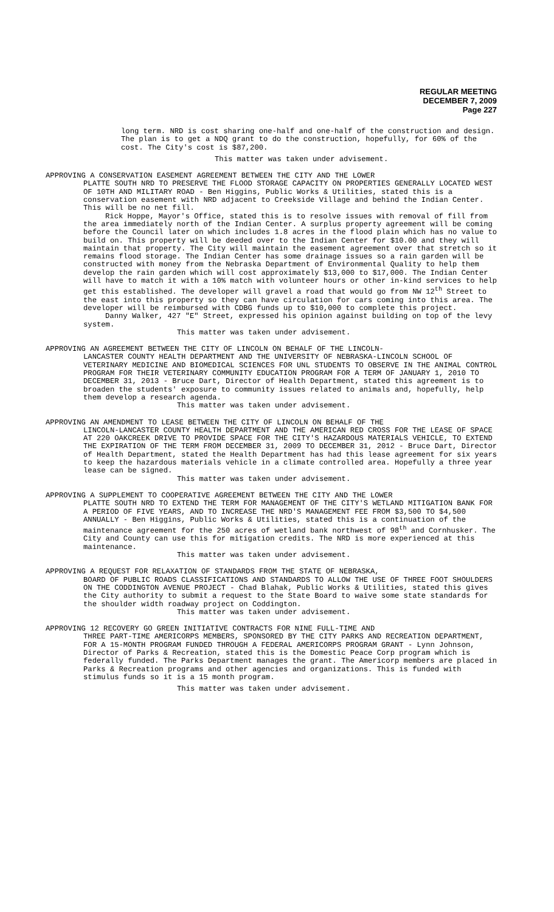REGULAR MEETING
DECEMBER 7, 2009
Page 227
long term. NRD is cost sharing one-half and one-half of the construction and design. The plan is to get a NDQ grant to do the construction, hopefully, for 60% of the cost. The City's cost is $87,200.
This matter was taken under advisement.
APPROVING A CONSERVATION EASEMENT AGREEMENT BETWEEN THE CITY AND THE LOWER
PLATTE SOUTH NRD TO PRESERVE THE FLOOD STORAGE CAPACITY ON PROPERTIES GENERALLY LOCATED WEST OF 10TH AND MILITARY ROAD - Ben Higgins, Public Works & Utilities, stated this is a conservation easement with NRD adjacent to Creekside Village and behind the Indian Center. This will be no net fill.
Rick Hoppe, Mayor's Office, stated this is to resolve issues with removal of fill from the area immediately north of the Indian Center. A surplus property agreement will be coming before the Council later on which includes 1.8 acres in the flood plain which has no value to build on. This property will be deeded over to the Indian Center for $10.00 and they will maintain that property. The City will maintain the easement agreement over that stretch so it remains flood storage. The Indian Center has some drainage issues so a rain garden will be constructed with money from the Nebraska Department of Environmental Quality to help them develop the rain garden which will cost approximately $13,000 to $17,000. The Indian Center will have to match it with a 10% match with volunteer hours or other in-kind services to help get this established. The developer will gravel a road that would go from NW 12<sup>th</sup> Street to the east into this property so they can have circulation for cars coming into this area. The developer will be reimbursed with CDBG funds up to $10,000 to complete this project.
Danny Walker, 427 "E" Street, expressed his opinion against building on top of the levy system.
This matter was taken under advisement.
APPROVING AN AGREEMENT BETWEEN THE CITY OF LINCOLN ON BEHALF OF THE LINCOLN-
LANCASTER COUNTY HEALTH DEPARTMENT AND THE UNIVERSITY OF NEBRASKA-LINCOLN SCHOOL OF VETERINARY MEDICINE AND BIOMEDICAL SCIENCES FOR UNL STUDENTS TO OBSERVE IN THE ANIMAL CONTROL PROGRAM FOR THEIR VETERINARY COMMUNITY EDUCATION PROGRAM FOR A TERM OF JANUARY 1, 2010 TO DECEMBER 31, 2013 - Bruce Dart, Director of Health Department, stated this agreement is to broaden the students' exposure to community issues related to animals and, hopefully, help them develop a research agenda.
This matter was taken under advisement.
APPROVING AN AMENDMENT TO LEASE BETWEEN THE CITY OF LINCOLN ON BEHALF OF THE
LINCOLN-LANCASTER COUNTY HEALTH DEPARTMENT AND THE AMERICAN RED CROSS FOR THE LEASE OF SPACE AT 220 OAKCREEK DRIVE TO PROVIDE SPACE FOR THE CITY'S HAZARDOUS MATERIALS VEHICLE, TO EXTEND THE EXPIRATION OF THE TERM FROM DECEMBER 31, 2009 TO DECEMBER 31, 2012 - Bruce Dart, Director of Health Department, stated the Health Department has had this lease agreement for six years to keep the hazardous materials vehicle in a climate controlled area. Hopefully a three year lease can be signed.
This matter was taken under advisement.
APPROVING A SUPPLEMENT TO COOPERATIVE AGREEMENT BETWEEN THE CITY AND THE LOWER
PLATTE SOUTH NRD TO EXTEND THE TERM FOR MANAGEMENT OF THE CITY'S WETLAND MITIGATION BANK FOR A PERIOD OF FIVE YEARS, AND TO INCREASE THE NRD'S MANAGEMENT FEE FROM $3,500 TO $4,500 ANNUALLY - Ben Higgins, Public Works & Utilities, stated this is a continuation of the maintenance agreement for the 250 acres of wetland bank northwest of 98<sup>th</sup> and Cornhusker. The City and County can use this for mitigation credits. The NRD is more experienced at this maintenance.
This matter was taken under advisement.
APPROVING A REQUEST FOR RELAXATION OF STANDARDS FROM THE STATE OF NEBRASKA,
BOARD OF PUBLIC ROADS CLASSIFICATIONS AND STANDARDS TO ALLOW THE USE OF THREE FOOT SHOULDERS ON THE CODDINGTON AVENUE PROJECT - Chad Blahak, Public Works & Utilities, stated this gives the City authority to submit a request to the State Board to waive some state standards for the shoulder width roadway project on Coddington.
This matter was taken under advisement.
APPROVING 12 RECOVERY GO GREEN INITIATIVE CONTRACTS FOR NINE FULL-TIME AND
THREE PART-TIME AMERICORPS MEMBERS, SPONSORED BY THE CITY PARKS AND RECREATION DEPARTMENT, FOR A 15-MONTH PROGRAM FUNDED THROUGH A FEDERAL AMERICORPS PROGRAM GRANT - Lynn Johnson, Director of Parks & Recreation, stated this is the Domestic Peace Corp program which is federally funded. The Parks Department manages the grant. The Americorp members are placed in Parks & Recreation programs and other agencies and organizations. This is funded with stimulus funds so it is a 15 month program.
This matter was taken under advisement.